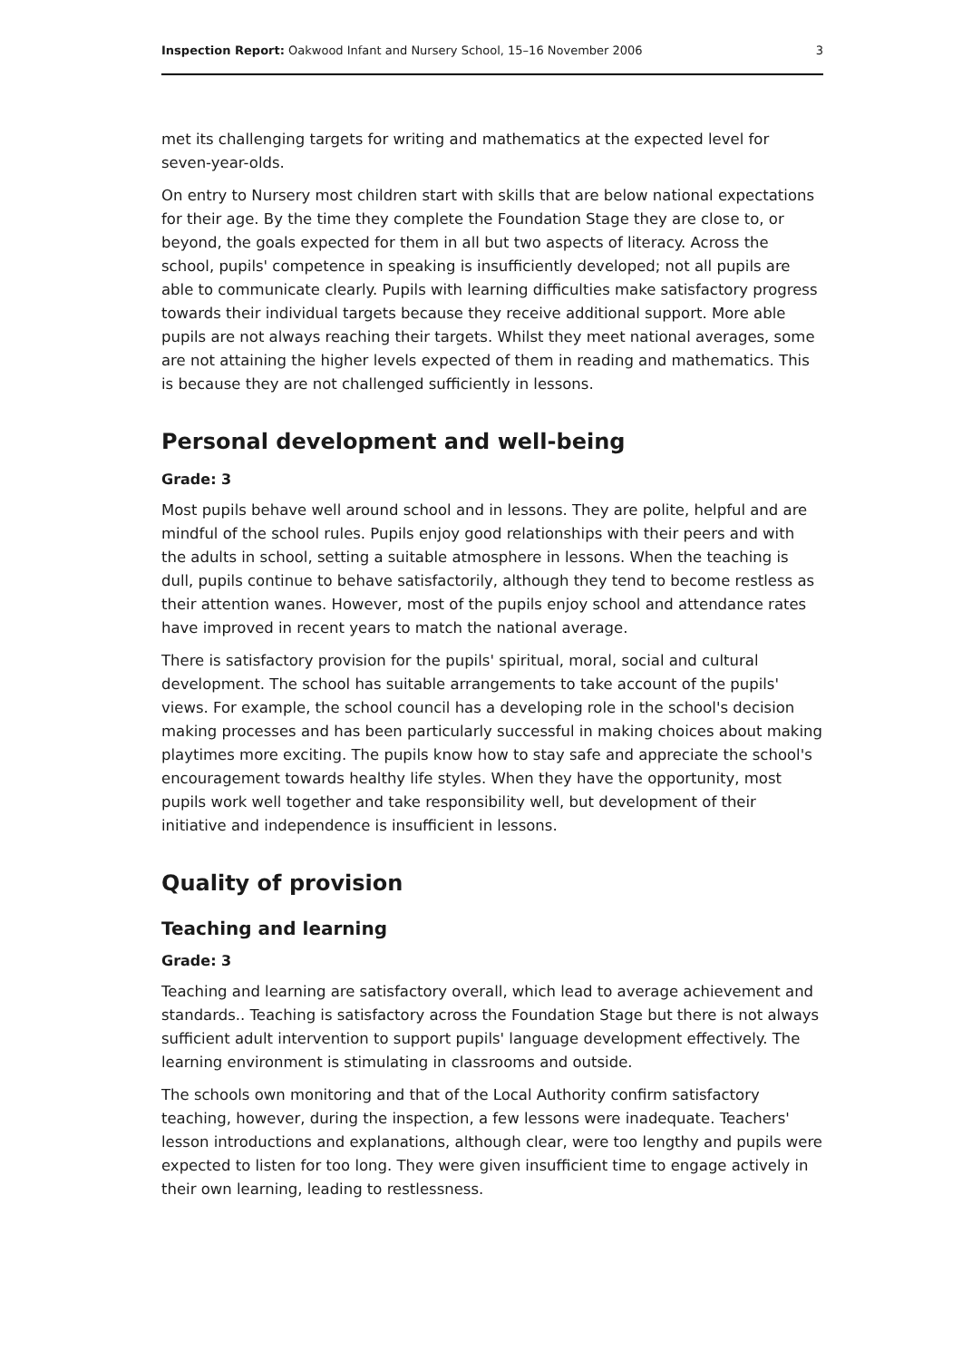Inspection Report: Oakwood Infant and Nursery School, 15–16 November 2006 3
met its challenging targets for writing and mathematics at the expected level for seven-year-olds.
On entry to Nursery most children start with skills that are below national expectations for their age. By the time they complete the Foundation Stage they are close to, or beyond, the goals expected for them in all but two aspects of literacy. Across the school, pupils' competence in speaking is insufficiently developed; not all pupils are able to communicate clearly. Pupils with learning difficulties make satisfactory progress towards their individual targets because they receive additional support. More able pupils are not always reaching their targets. Whilst they meet national averages, some are not attaining the higher levels expected of them in reading and mathematics. This is because they are not challenged sufficiently in lessons.
Personal development and well-being
Grade: 3
Most pupils behave well around school and in lessons. They are polite, helpful and are mindful of the school rules. Pupils enjoy good relationships with their peers and with the adults in school, setting a suitable atmosphere in lessons. When the teaching is dull, pupils continue to behave satisfactorily, although they tend to become restless as their attention wanes. However, most of the pupils enjoy school and attendance rates have improved in recent years to match the national average.
There is satisfactory provision for the pupils' spiritual, moral, social and cultural development. The school has suitable arrangements to take account of the pupils' views. For example, the school council has a developing role in the school's decision making processes and has been particularly successful in making choices about making playtimes more exciting. The pupils know how to stay safe and appreciate the school's encouragement towards healthy life styles. When they have the opportunity, most pupils work well together and take responsibility well, but development of their initiative and independence is insufficient in lessons.
Quality of provision
Teaching and learning
Grade: 3
Teaching and learning are satisfactory overall, which lead to average achievement and standards.. Teaching is satisfactory across the Foundation Stage but there is not always sufficient adult intervention to support pupils' language development effectively. The learning environment is stimulating in classrooms and outside.
The schools own monitoring and that of the Local Authority confirm satisfactory teaching, however, during the inspection, a few lessons were inadequate. Teachers' lesson introductions and explanations, although clear, were too lengthy and pupils were expected to listen for too long. They were given insufficient time to engage actively in their own learning, leading to restlessness.